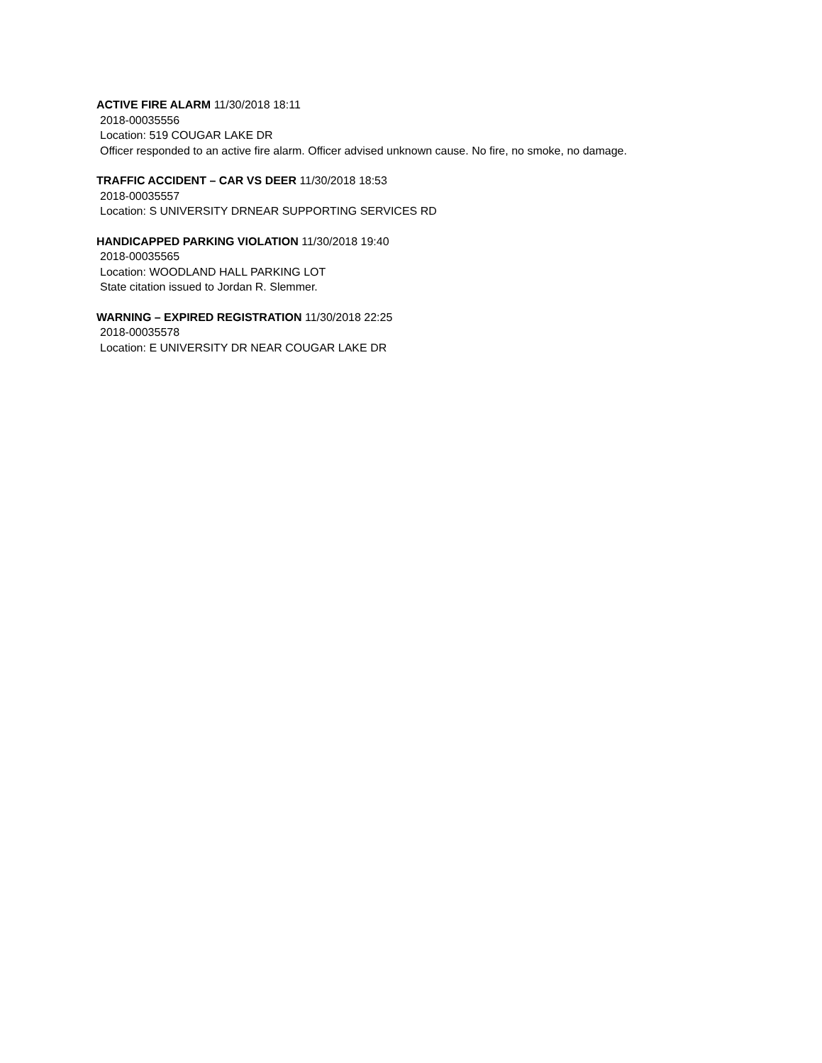ACTIVE FIRE ALARM 11/30/2018 18:11
2018-00035556
Location: 519 COUGAR LAKE DR
Officer responded to an active fire alarm. Officer advised unknown cause. No fire, no smoke, no damage.
TRAFFIC ACCIDENT – CAR VS DEER 11/30/2018 18:53
2018-00035557
Location: S UNIVERSITY DRNEAR SUPPORTING SERVICES RD
HANDICAPPED PARKING VIOLATION 11/30/2018 19:40
2018-00035565
Location: WOODLAND HALL PARKING LOT
State citation issued to Jordan R. Slemmer.
WARNING – EXPIRED REGISTRATION 11/30/2018 22:25
2018-00035578
Location: E UNIVERSITY DR NEAR COUGAR LAKE DR